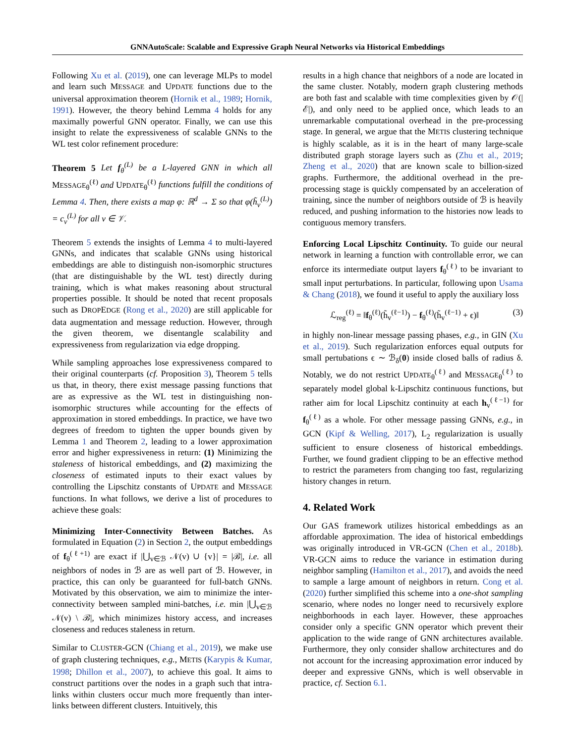GNNAutoScale: Scalable and Expressive Graph Neural Networks via Historical Embeddings
Following Xu et al. (2019), one can leverage MLPs to model and learn such MESSAGE and UPDATE functions due to the universal approximation theorem (Hornik et al., 1989; Hornik, 1991). However, the theory behind Lemma 4 holds for any maximally powerful GNN operator. Finally, we can use this insight to relate the expressiveness of scalable GNNs to the WL test color refinement procedure:
Theorem 5 Let f<sub>θ</sub><sup>(L)</sup> be a L-layered GNN in which all MESSAGE<sub>θ</sub><sup>(ℓ)</sup> and UPDATE<sub>θ</sub><sup>(ℓ)</sup> functions fulfill the conditions of Lemma 4. Then, there exists a map φ: ℝ<sup>d</sup> → Σ so that φ(h̃<sub>v</sub><sup>(L)</sup>) = c<sub>v</sub><sup>(L)</sup> for all v ∈ 𝒱.
Theorem 5 extends the insights of Lemma 4 to multi-layered GNNs, and indicates that scalable GNNs using historical embeddings are able to distinguish non-isomorphic structures (that are distinguishable by the WL test) directly during training, which is what makes reasoning about structural properties possible. It should be noted that recent proposals such as DROPEDGE (Rong et al., 2020) are still applicable for data augmentation and message reduction. However, through the given theorem, we disentangle scalability and expressiveness from regularization via edge dropping.
While sampling approaches lose expressiveness compared to their original counterparts (cf. Proposition 3), Theorem 5 tells us that, in theory, there exist message passing functions that are as expressive as the WL test in distinguishing non-isomorphic structures while accounting for the effects of approximation in stored embeddings. In practice, we have two degrees of freedom to tighten the upper bounds given by Lemma 1 and Theorem 2, leading to a lower approximation error and higher expressiveness in return: (1) Minimizing the staleness of historical embeddings, and (2) maximizing the closeness of estimated inputs to their exact values by controlling the Lipschitz constants of UPDATE and MESSAGE functions. In what follows, we derive a list of procedures to achieve these goals:
Minimizing Inter-Connectivity Between Batches. As formulated in Equation (2) in Section 2, the output embeddings of f<sub>θ</sub><sup>(ℓ+1)</sup> are exact if |⋃<sub>v∈ℬ</sub> 𝒩(v) ∪ {v}| = |ℬ|, i.e. all neighbors of nodes in ℬ are as well part of ℬ. However, in practice, this can only be guaranteed for full-batch GNNs. Motivated by this observation, we aim to minimize the inter-connectivity between sampled mini-batches, i.e. min |⋃<sub>v∈ℬ</sub> 𝒩(v) \ ℬ|, which minimizes history access, and increases closeness and reduces staleness in return.
Similar to CLUSTER-GCN (Chiang et al., 2019), we make use of graph clustering techniques, e.g., METIS (Karypis & Kumar, 1998; Dhillon et al., 2007), to achieve this goal. It aims to construct partitions over the nodes in a graph such that intra-links within clusters occur much more frequently than inter-links between different clusters. Intuitively, this
results in a high chance that neighbors of a node are located in the same cluster. Notably, modern graph clustering methods are both fast and scalable with time complexities given by 𝒪(|ℰ|), and only need to be applied once, which leads to an unremarkable computational overhead in the pre-processing stage. In general, we argue that the METIS clustering technique is highly scalable, as it is in the heart of many large-scale distributed graph storage layers such as (Zhu et al., 2019; Zheng et al., 2020) that are known scale to billion-sized graphs. Furthermore, the additional overhead in the pre-processing stage is quickly compensated by an acceleration of training, since the number of neighbors outside of ℬ is heavily reduced, and pushing information to the histories now leads to contiguous memory transfers.
Enforcing Local Lipschitz Continuity. To guide our neural network in learning a function with controllable error, we can enforce its intermediate output layers f<sub>θ</sub><sup>(ℓ)</sup> to be invariant to small input perturbations. In particular, following upon Usama & Chang (2018), we found it useful to apply the auxiliary loss
ℒ<sub>reg</sub><sup>(ℓ)</sup> = ‖f<sub>θ</sub><sup>(ℓ)</sup>(h̃<sub>v</sub><sup>(ℓ−1)</sup>) − f<sub>θ</sub><sup>(ℓ)</sup>(h̃<sub>v</sub><sup>(ℓ−1)</sup> + ϵ)‖ (3)
in highly non-linear message passing phases, e.g., in GIN (Xu et al., 2019). Such regularization enforces equal outputs for small pertubations ϵ ∼ ℬ<sub>δ</sub>(0) inside closed balls of radius δ. Notably, we do not restrict UPDATE<sub>θ</sub><sup>(ℓ)</sup> and MESSAGE<sub>θ</sub><sup>(ℓ)</sup> to separately model global k-Lipschitz continuous functions, but rather aim for local Lipschitz continuity at each h<sub>v</sub><sup>(ℓ−1)</sup> for f<sub>θ</sub><sup>(ℓ)</sup> as a whole. For other message passing GNNs, e.g., in GCN (Kipf & Welling, 2017), L<sub>2</sub> regularization is usually sufficient to ensure closeness of historical embeddings. Further, we found gradient clipping to be an effective method to restrict the parameters from changing too fast, regularizing history changes in return.
4. Related Work
Our GAS framework utilizes historical embeddings as an affordable approximation. The idea of historical embeddings was originally introduced in VR-GCN (Chen et al., 2018b). VR-GCN aims to reduce the variance in estimation during neighbor sampling (Hamilton et al., 2017), and avoids the need to sample a large amount of neighbors in return. Cong et al. (2020) further simplified this scheme into a one-shot sampling scenario, where nodes no longer need to recursively explore neighborhoods in each layer. However, these approaches consider only a specific GNN operator which prevent their application to the wide range of GNN architectures available. Furthermore, they only consider shallow architectures and do not account for the increasing approximation error induced by deeper and expressive GNNs, which is well observable in practice, cf. Section 6.1.